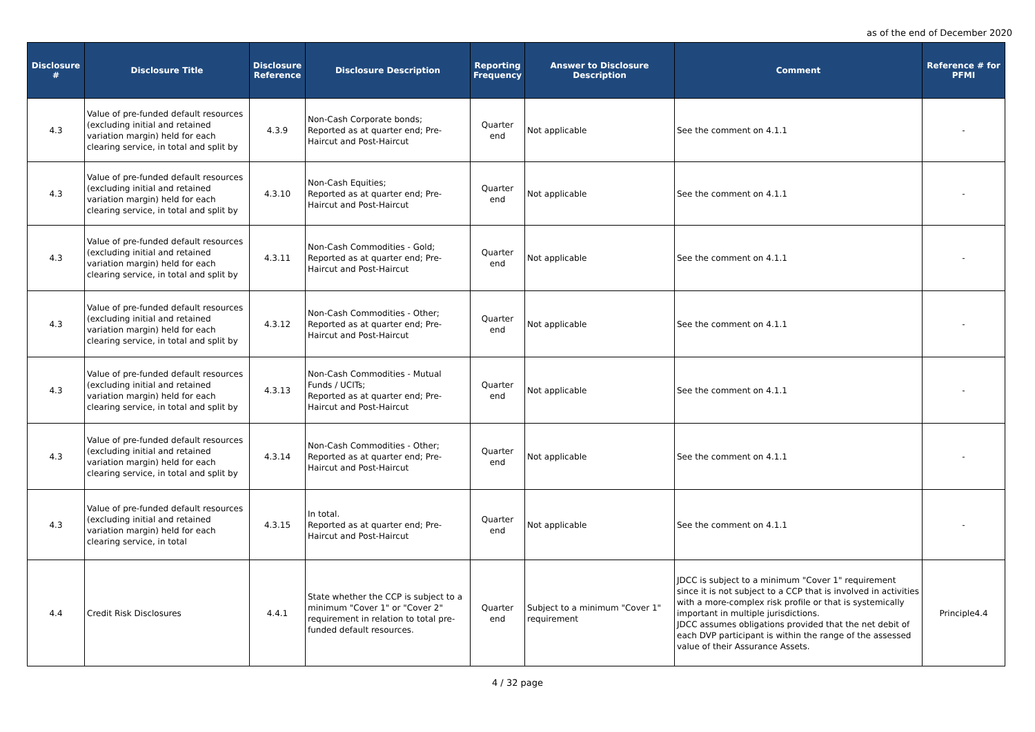as of the end of December 2020
| Disclosure # | Disclosure Title | Disclosure Reference | Disclosure Description | Reporting Frequency | Answer to Disclosure Description | Comment | Reference # for PFMI |
| --- | --- | --- | --- | --- | --- | --- | --- |
| 4.3 | Value of pre-funded default resources (excluding initial and retained variation margin) held for each clearing service, in total and split by | 4.3.9 | Non-Cash Corporate bonds; Reported as at quarter end; Pre-Haircut and Post-Haircut | Quarter end | Not applicable | See the comment on 4.1.1 | - |
| 4.3 | Value of pre-funded default resources (excluding initial and retained variation margin) held for each clearing service, in total and split by | 4.3.10 | Non-Cash Equities; Reported as at quarter end; Pre-Haircut and Post-Haircut | Quarter end | Not applicable | See the comment on 4.1.1 | - |
| 4.3 | Value of pre-funded default resources (excluding initial and retained variation margin) held for each clearing service, in total and split by | 4.3.11 | Non-Cash Commodities - Gold; Reported as at quarter end; Pre-Haircut and Post-Haircut | Quarter end | Not applicable | See the comment on 4.1.1 | - |
| 4.3 | Value of pre-funded default resources (excluding initial and retained variation margin) held for each clearing service, in total and split by | 4.3.12 | Non-Cash Commodities - Other; Reported as at quarter end; Pre-Haircut and Post-Haircut | Quarter end | Not applicable | See the comment on 4.1.1 | - |
| 4.3 | Value of pre-funded default resources (excluding initial and retained variation margin) held for each clearing service, in total and split by | 4.3.13 | Non-Cash Commodities - Mutual Funds / UCITs; Reported as at quarter end; Pre-Haircut and Post-Haircut | Quarter end | Not applicable | See the comment on 4.1.1 | - |
| 4.3 | Value of pre-funded default resources (excluding initial and retained variation margin) held for each clearing service, in total and split by | 4.3.14 | Non-Cash Commodities - Other; Reported as at quarter end; Pre-Haircut and Post-Haircut | Quarter end | Not applicable | See the comment on 4.1.1 | - |
| 4.3 | Value of pre-funded default resources (excluding initial and retained variation margin) held for each clearing service, in total | 4.3.15 | In total. Reported as at quarter end; Pre-Haircut and Post-Haircut | Quarter end | Not applicable | See the comment on 4.1.1 | - |
| 4.4 | Credit Risk Disclosures | 4.4.1 | State whether the CCP is subject to a minimum "Cover 1" or "Cover 2" requirement in relation to total pre-funded default resources. | Quarter end | Subject to a minimum "Cover 1" requirement | JDCC is subject to a minimum "Cover 1" requirement since it is not subject to a CCP that is involved in activities with a more-complex risk profile or that is systemically important in multiple jurisdictions. JDCC assumes obligations provided that the net debit of each DVP participant is within the range of the assessed value of their Assurance Assets. | Principle4.4 |
4 / 32 page